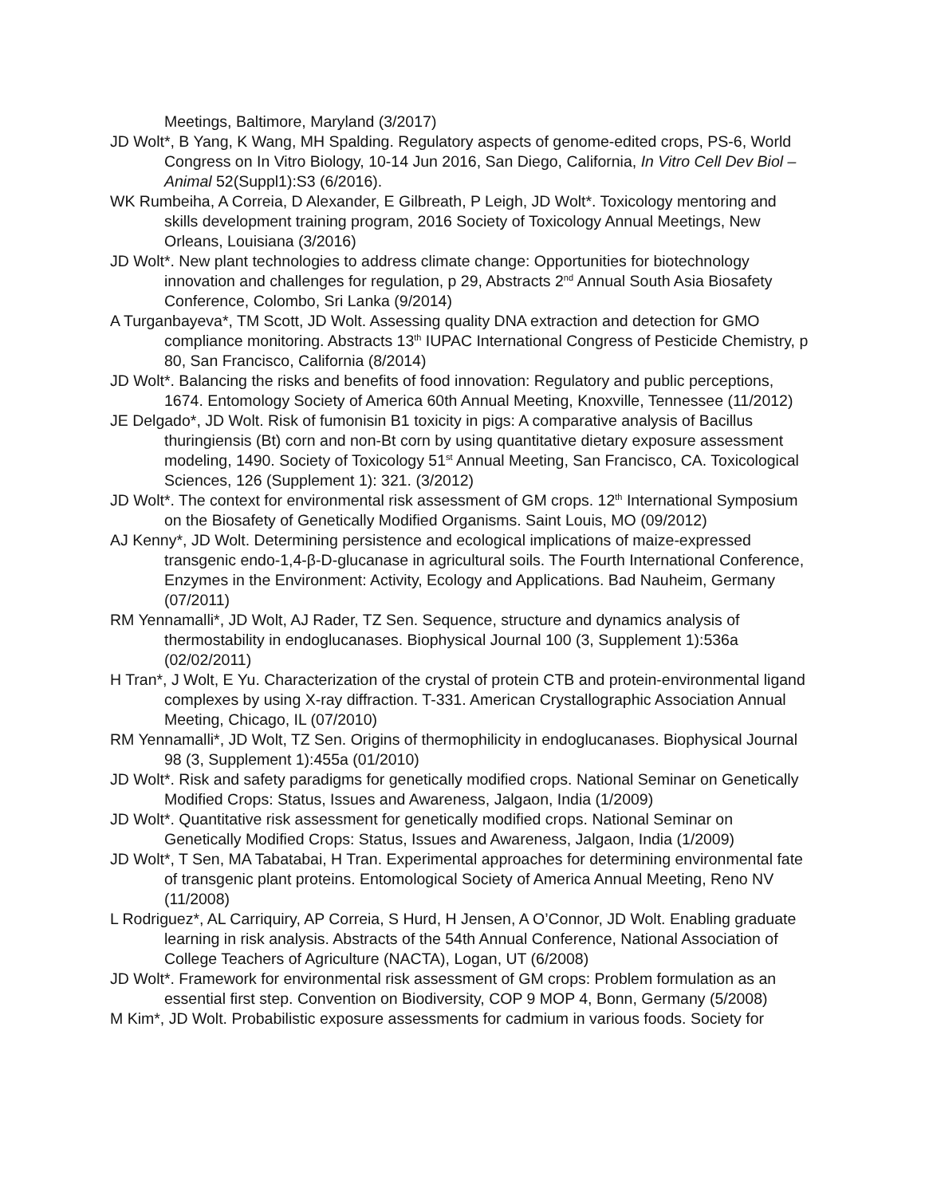Meetings, Baltimore, Maryland (3/2017)
JD Wolt*, B Yang, K Wang, MH Spalding. Regulatory aspects of genome-edited crops, PS-6, World Congress on In Vitro Biology, 10-14 Jun 2016, San Diego, California, In Vitro Cell Dev Biol – Animal 52(Suppl1):S3 (6/2016).
WK Rumbeiha, A Correia, D Alexander, E Gilbreath, P Leigh, JD Wolt*. Toxicology mentoring and skills development training program, 2016 Society of Toxicology Annual Meetings, New Orleans, Louisiana (3/2016)
JD Wolt*. New plant technologies to address climate change: Opportunities for biotechnology innovation and challenges for regulation, p 29, Abstracts 2<sup>nd</sup> Annual South Asia Biosafety Conference, Colombo, Sri Lanka (9/2014)
A Turganbayeva*, TM Scott, JD Wolt. Assessing quality DNA extraction and detection for GMO compliance monitoring. Abstracts 13<sup>th</sup> IUPAC International Congress of Pesticide Chemistry, p 80, San Francisco, California (8/2014)
JD Wolt*. Balancing the risks and benefits of food innovation: Regulatory and public perceptions, 1674. Entomology Society of America 60th Annual Meeting, Knoxville, Tennessee (11/2012)
JE Delgado*, JD Wolt. Risk of fumonisin B1 toxicity in pigs: A comparative analysis of Bacillus thuringiensis (Bt) corn and non-Bt corn by using quantitative dietary exposure assessment modeling, 1490. Society of Toxicology 51<sup>st</sup> Annual Meeting, San Francisco, CA. Toxicological Sciences, 126 (Supplement 1): 321. (3/2012)
JD Wolt*. The context for environmental risk assessment of GM crops. 12<sup>th</sup> International Symposium on the Biosafety of Genetically Modified Organisms. Saint Louis, MO (09/2012)
AJ Kenny*, JD Wolt. Determining persistence and ecological implications of maize-expressed transgenic endo-1,4-β-D-glucanase in agricultural soils. The Fourth International Conference, Enzymes in the Environment: Activity, Ecology and Applications. Bad Nauheim, Germany (07/2011)
RM Yennamalli*, JD Wolt, AJ Rader, TZ Sen. Sequence, structure and dynamics analysis of thermostability in endoglucanases. Biophysical Journal 100 (3, Supplement 1):536a (02/02/2011)
H Tran*, J Wolt, E Yu. Characterization of the crystal of protein CTB and protein-environmental ligand complexes by using X-ray diffraction. T-331. American Crystallographic Association Annual Meeting, Chicago, IL (07/2010)
RM Yennamalli*, JD Wolt, TZ Sen. Origins of thermophilicity in endoglucanases. Biophysical Journal 98 (3, Supplement 1):455a (01/2010)
JD Wolt*. Risk and safety paradigms for genetically modified crops. National Seminar on Genetically Modified Crops: Status, Issues and Awareness, Jalgaon, India (1/2009)
JD Wolt*. Quantitative risk assessment for genetically modified crops. National Seminar on Genetically Modified Crops: Status, Issues and Awareness, Jalgaon, India (1/2009)
JD Wolt*, T Sen, MA Tabatabai, H Tran. Experimental approaches for determining environmental fate of transgenic plant proteins. Entomological Society of America Annual Meeting, Reno NV (11/2008)
L Rodriguez*, AL Carriquiry, AP Correia, S Hurd, H Jensen, A O’Connor, JD Wolt. Enabling graduate learning in risk analysis. Abstracts of the 54th Annual Conference, National Association of College Teachers of Agriculture (NACTA), Logan, UT (6/2008)
JD Wolt*. Framework for environmental risk assessment of GM crops: Problem formulation as an essential first step. Convention on Biodiversity, COP 9 MOP 4, Bonn, Germany (5/2008)
M Kim*, JD Wolt. Probabilistic exposure assessments for cadmium in various foods. Society for